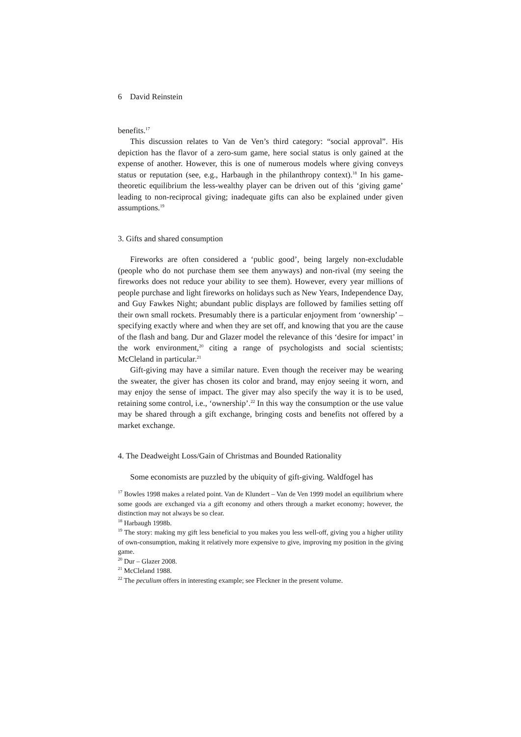6 David Reinstein
benefits.<sup>17</sup>
This discussion relates to Van de Ven’s third category: “social approval”. His depiction has the flavor of a zero-sum game, here social status is only gained at the expense of another. However, this is one of numerous models where giving conveys status or reputation (see, e.g., Harbaugh in the philanthropy context).<sup>18</sup> In his game-theoretic equilibrium the less-wealthy player can be driven out of this ‘giving game’ leading to non-reciprocal giving; inadequate gifts can also be explained under given assumptions.<sup>19</sup>
3. Gifts and shared consumption
Fireworks are often considered a ‘public good’, being largely non-excludable (people who do not purchase them see them anyways) and non-rival (my seeing the fireworks does not reduce your ability to see them). However, every year millions of people purchase and light fireworks on holidays such as New Years, Independence Day, and Guy Fawkes Night; abundant public displays are followed by families setting off their own small rockets. Presumably there is a particular enjoyment from ‘ownership’ – specifying exactly where and when they are set off, and knowing that you are the cause of the flash and bang. Dur and Glazer model the relevance of this ‘desire for impact’ in the work environment,<sup>20</sup> citing a range of psychologists and social scientists; McCleland in particular.<sup>21</sup>
Gift-giving may have a similar nature. Even though the receiver may be wearing the sweater, the giver has chosen its color and brand, may enjoy seeing it worn, and may enjoy the sense of impact. The giver may also specify the way it is to be used, retaining some control, i.e., ‘ownership’.<sup>22</sup> In this way the consumption or the use value may be shared through a gift exchange, bringing costs and benefits not offered by a market exchange.
4. The Deadweight Loss/Gain of Christmas and Bounded Rationality
Some economists are puzzled by the ubiquity of gift-giving. Waldfogel has
<sup>17</sup> Bowles 1998 makes a related point. Van de Klundert – Van de Ven 1999 model an equilibrium where some goods are exchanged via a gift economy and others through a market economy; however, the distinction may not always be so clear.
<sup>18</sup> Harbaugh 1998b.
<sup>19</sup> The story: making my gift less beneficial to you makes you less well-off, giving you a higher utility of own-consumption, making it relatively more expensive to give, improving my position in the giving game.
<sup>20</sup> Dur – Glazer 2008.
<sup>21</sup> McCleland 1988.
<sup>22</sup> The peculium offers in interesting example; see Fleckner in the present volume.